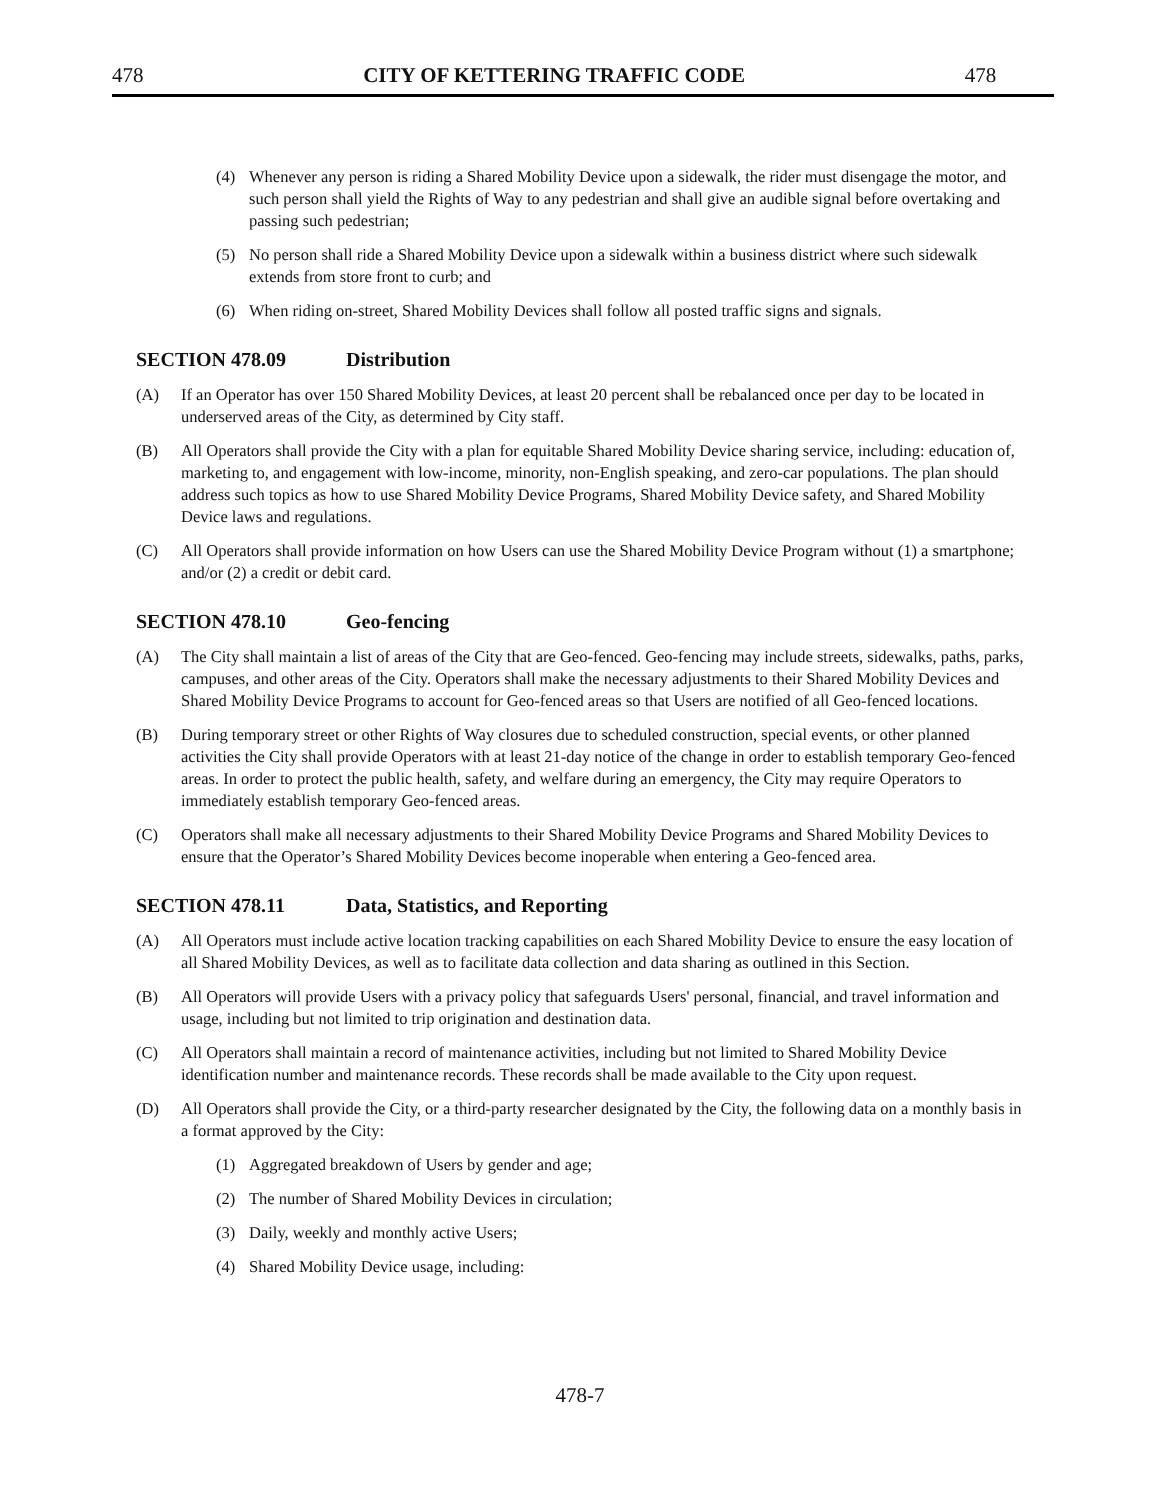478 CITY OF KETTERING TRAFFIC CODE 478
(4) Whenever any person is riding a Shared Mobility Device upon a sidewalk, the rider must disengage the motor, and such person shall yield the Rights of Way to any pedestrian and shall give an audible signal before overtaking and passing such pedestrian;
(5) No person shall ride a Shared Mobility Device upon a sidewalk within a business district where such sidewalk extends from store front to curb; and
(6) When riding on-street, Shared Mobility Devices shall follow all posted traffic signs and signals.
SECTION 478.09 Distribution
(A) If an Operator has over 150 Shared Mobility Devices, at least 20 percent shall be rebalanced once per day to be located in underserved areas of the City, as determined by City staff.
(B) All Operators shall provide the City with a plan for equitable Shared Mobility Device sharing service, including: education of, marketing to, and engagement with low-income, minority, non-English speaking, and zero-car populations. The plan should address such topics as how to use Shared Mobility Device Programs, Shared Mobility Device safety, and Shared Mobility Device laws and regulations.
(C) All Operators shall provide information on how Users can use the Shared Mobility Device Program without (1) a smartphone; and/or (2) a credit or debit card.
SECTION 478.10 Geo-fencing
(A) The City shall maintain a list of areas of the City that are Geo-fenced. Geo-fencing may include streets, sidewalks, paths, parks, campuses, and other areas of the City. Operators shall make the necessary adjustments to their Shared Mobility Devices and Shared Mobility Device Programs to account for Geo-fenced areas so that Users are notified of all Geo-fenced locations.
(B) During temporary street or other Rights of Way closures due to scheduled construction, special events, or other planned activities the City shall provide Operators with at least 21-day notice of the change in order to establish temporary Geo-fenced areas. In order to protect the public health, safety, and welfare during an emergency, the City may require Operators to immediately establish temporary Geo-fenced areas.
(C) Operators shall make all necessary adjustments to their Shared Mobility Device Programs and Shared Mobility Devices to ensure that the Operator’s Shared Mobility Devices become inoperable when entering a Geo-fenced area.
SECTION 478.11 Data, Statistics, and Reporting
(A) All Operators must include active location tracking capabilities on each Shared Mobility Device to ensure the easy location of all Shared Mobility Devices, as well as to facilitate data collection and data sharing as outlined in this Section.
(B) All Operators will provide Users with a privacy policy that safeguards Users' personal, financial, and travel information and usage, including but not limited to trip origination and destination data.
(C) All Operators shall maintain a record of maintenance activities, including but not limited to Shared Mobility Device identification number and maintenance records. These records shall be made available to the City upon request.
(D) All Operators shall provide the City, or a third-party researcher designated by the City, the following data on a monthly basis in a format approved by the City:
(1) Aggregated breakdown of Users by gender and age;
(2) The number of Shared Mobility Devices in circulation;
(3) Daily, weekly and monthly active Users;
(4) Shared Mobility Device usage, including:
478-7